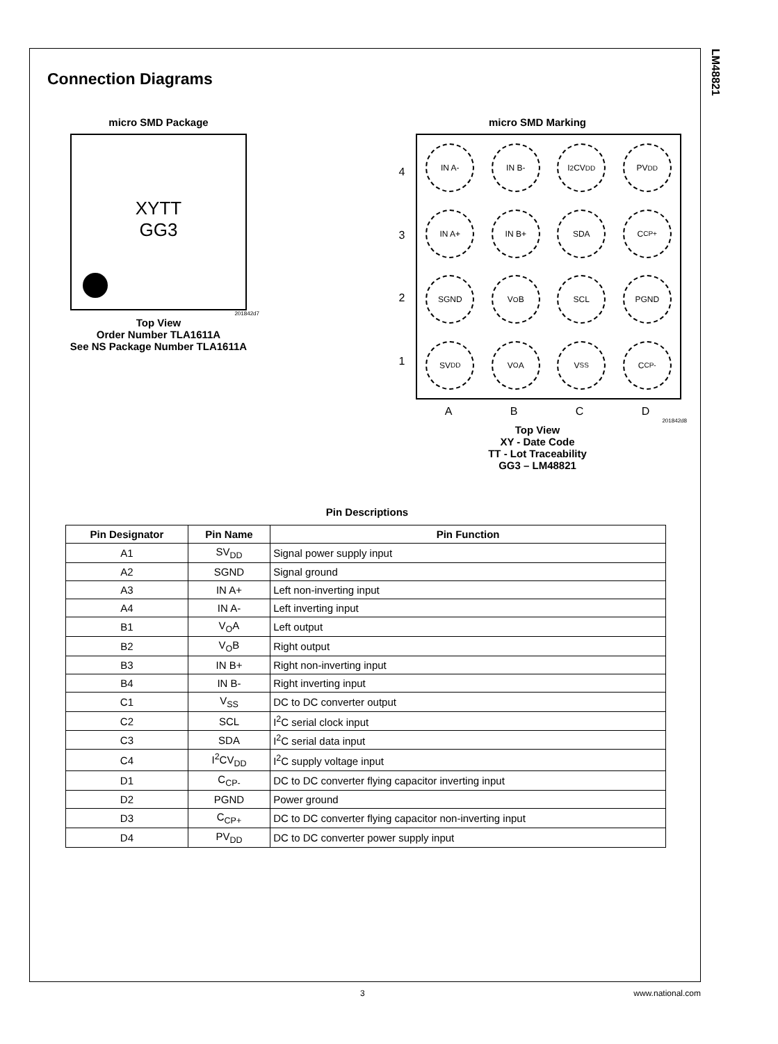LM48821
Connection Diagrams
micro SMD Package
XYTT
GG3
201842d7
Top View
Order Number TLA1611A
See NS Package Number TLA1611A
micro SMD Marking
4321
IN A-
IN B-
I<sup>2</sup>CV<sub>DD</sub>
PV<sub>DD</sub>
IN A+
IN B+
SDA
C<sub>CP+</sub>
SGND
V<sub>O</sub>B
SCL
PGND
SV<sub>DD</sub>
V<sub>O</sub>A
V<sub>SS</sub>
C<sub>CP-</sub>
ABCD
201842d8
Top View
XY - Date Code
TT - Lot Traceability
GG3 – LM48821
Pin Descriptions
| Pin Designator | Pin Name | Pin Function |
| --- | --- | --- |
| A1 | SV<sub>DD</sub> | Signal power supply input |
| A2 | SGND | Signal ground |
| A3 | IN A+ | Left non-inverting input |
| A4 | IN A- | Left inverting input |
| B1 | V<sub>O</sub>A | Left output |
| B2 | V<sub>O</sub>B | Right output |
| B3 | IN B+ | Right non-inverting input |
| B4 | IN B- | Right inverting input |
| C1 | V<sub>SS</sub> | DC to DC converter output |
| C2 | SCL | I<sup>2</sup>C serial clock input |
| C3 | SDA | I<sup>2</sup>C serial data input |
| C4 | I<sup>2</sup>CV<sub>DD</sub> | I<sup>2</sup>C supply voltage input |
| D1 | C<sub>CP-</sub> | DC to DC converter flying capacitor inverting input |
| D2 | PGND | Power ground |
| D3 | C<sub>CP+</sub> | DC to DC converter flying capacitor non-inverting input |
| D4 | PV<sub>DD</sub> | DC to DC converter power supply input |
3 www.national.com